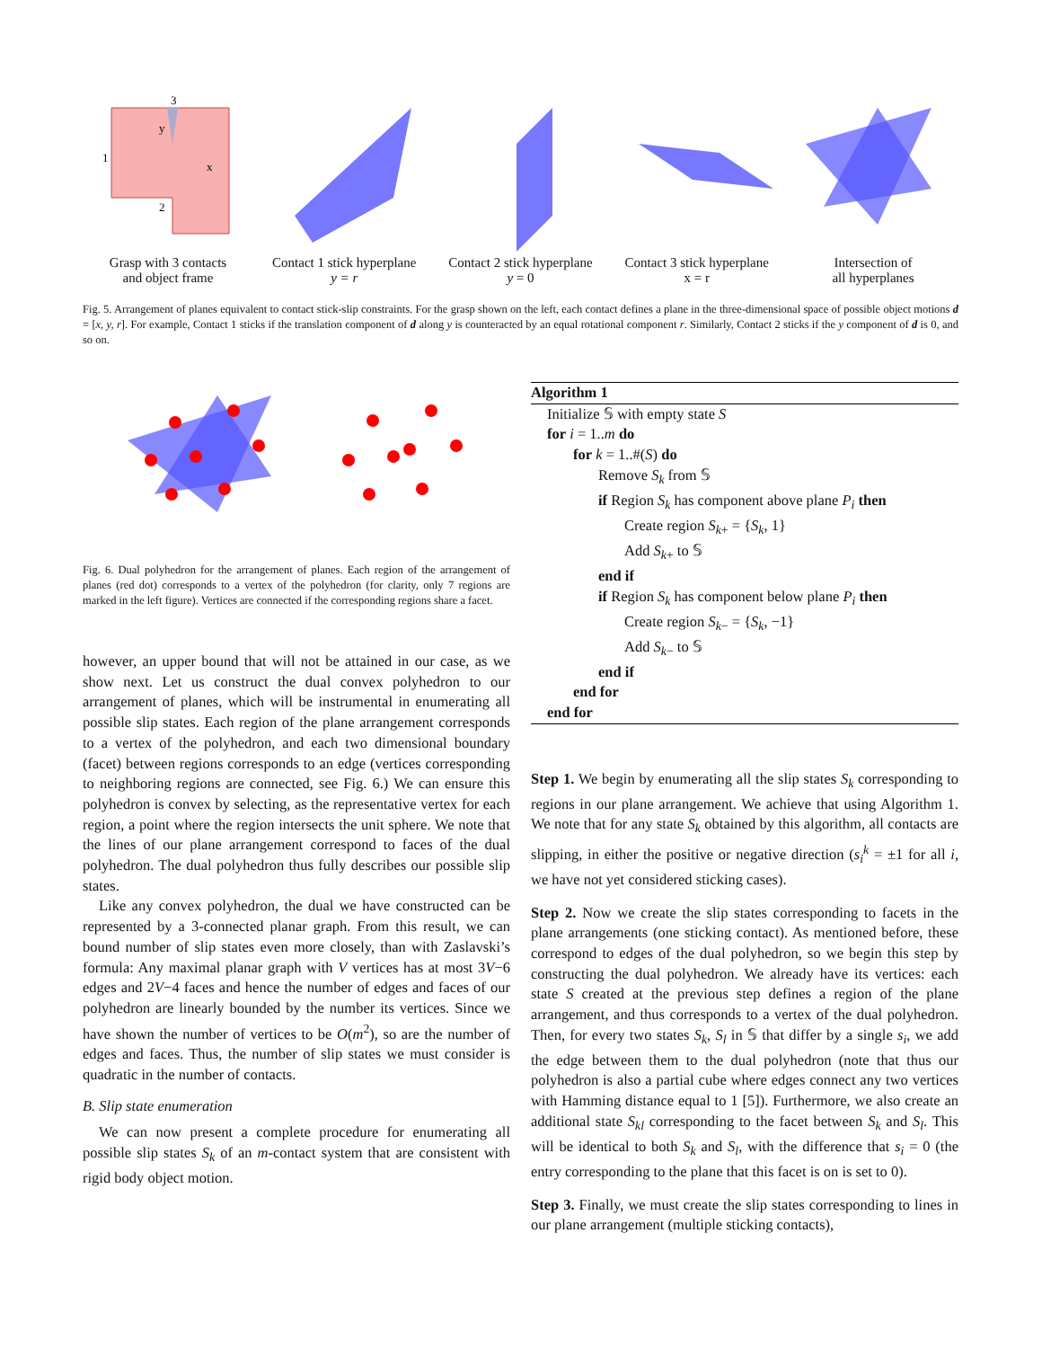3
1
2
x
y
Grasp with 3 contacts
and object frame
Contact 1 stick hyperplane
y = r
Contact 2 stick hyperplane
y = 0
Contact 3 stick hyperplane
x = r
Intersection of
all hyperplanes
Fig. 5. Arrangement of planes equivalent to contact stick-slip constraints. For the grasp shown on the left, each contact defines a plane in the three-dimensional space of possible object motions d = [x, y, r]. For example, Contact 1 sticks if the translation component of d along y is counteracted by an equal rotational component r. Similarly, Contact 2 sticks if the y component of d is 0, and so on.
Fig. 6. Dual polyhedron for the arrangement of planes. Each region of the arrangement of planes (red dot) corresponds to a vertex of the polyhedron (for clarity, only 7 regions are marked in the left figure). Vertices are connected if the corresponding regions share a facet.
however, an upper bound that will not be attained in our case, as we show next. Let us construct the dual convex polyhedron to our arrangement of planes, which will be instrumental in enumerating all possible slip states. Each region of the plane arrangement corresponds to a vertex of the polyhedron, and each two dimensional boundary (facet) between regions corresponds to an edge (vertices corresponding to neighboring regions are connected, see Fig. 6.) We can ensure this polyhedron is convex by selecting, as the representative vertex for each region, a point where the region intersects the unit sphere. We note that the lines of our plane arrangement correspond to faces of the dual polyhedron. The dual polyhedron thus fully describes our possible slip states.
Like any convex polyhedron, the dual we have constructed can be represented by a 3-connected planar graph. From this result, we can bound number of slip states even more closely, than with Zaslavski’s formula: Any maximal planar graph with V vertices has at most 3V−6 edges and 2V−4 faces and hence the number of edges and faces of our polyhedron are linearly bounded by the number its vertices. Since we have shown the number of vertices to be O(m<sup>2</sup>), so are the number of edges and faces. Thus, the number of slip states we must consider is quadratic in the number of contacts.
B. Slip state enumeration
We can now present a complete procedure for enumerating all possible slip states S<sub>k</sub> of an m-contact system that are consistent with rigid body object motion.
Algorithm 1
Initialize 𝕊 with empty state S
for i = 1..m do
for k = 1..#(S) do
Remove S<sub>k</sub> from 𝕊
if Region S<sub>k</sub> has component above plane P<sub>i</sub> then
Create region S<sub>k+</sub> = {S<sub>k</sub>, 1}
Add S<sub>k+</sub> to 𝕊
end if
if Region S<sub>k</sub> has component below plane P<sub>i</sub> then
Create region S<sub>k−</sub> = {S<sub>k</sub>, −1}
Add S<sub>k−</sub> to 𝕊
end if
end for
end for
Step 1. We begin by enumerating all the slip states S<sub>k</sub> corresponding to regions in our plane arrangement. We achieve that using Algorithm 1. We note that for any state S<sub>k</sub> obtained by this algorithm, all contacts are slipping, in either the positive or negative direction (s<sub>i</sub><sup>k</sup> = ±1 for all i, we have not yet considered sticking cases).
Step 2. Now we create the slip states corresponding to facets in the plane arrangements (one sticking contact). As mentioned before, these correspond to edges of the dual polyhedron, so we begin this step by constructing the dual polyhedron. We already have its vertices: each state S created at the previous step defines a region of the plane arrangement, and thus corresponds to a vertex of the dual polyhedron. Then, for every two states S<sub>k</sub>, S<sub>l</sub> in 𝕊 that differ by a single s<sub>i</sub>, we add the edge between them to the dual polyhedron (note that thus our polyhedron is also a partial cube where edges connect any two vertices with Hamming distance equal to 1 [5]). Furthermore, we also create an additional state S<sub>kl</sub> corresponding to the facet between S<sub>k</sub> and S<sub>l</sub>. This will be identical to both S<sub>k</sub> and S<sub>l</sub>, with the difference that s<sub>i</sub> = 0 (the entry corresponding to the plane that this facet is on is set to 0).
Step 3. Finally, we must create the slip states corresponding to lines in our plane arrangement (multiple sticking contacts),